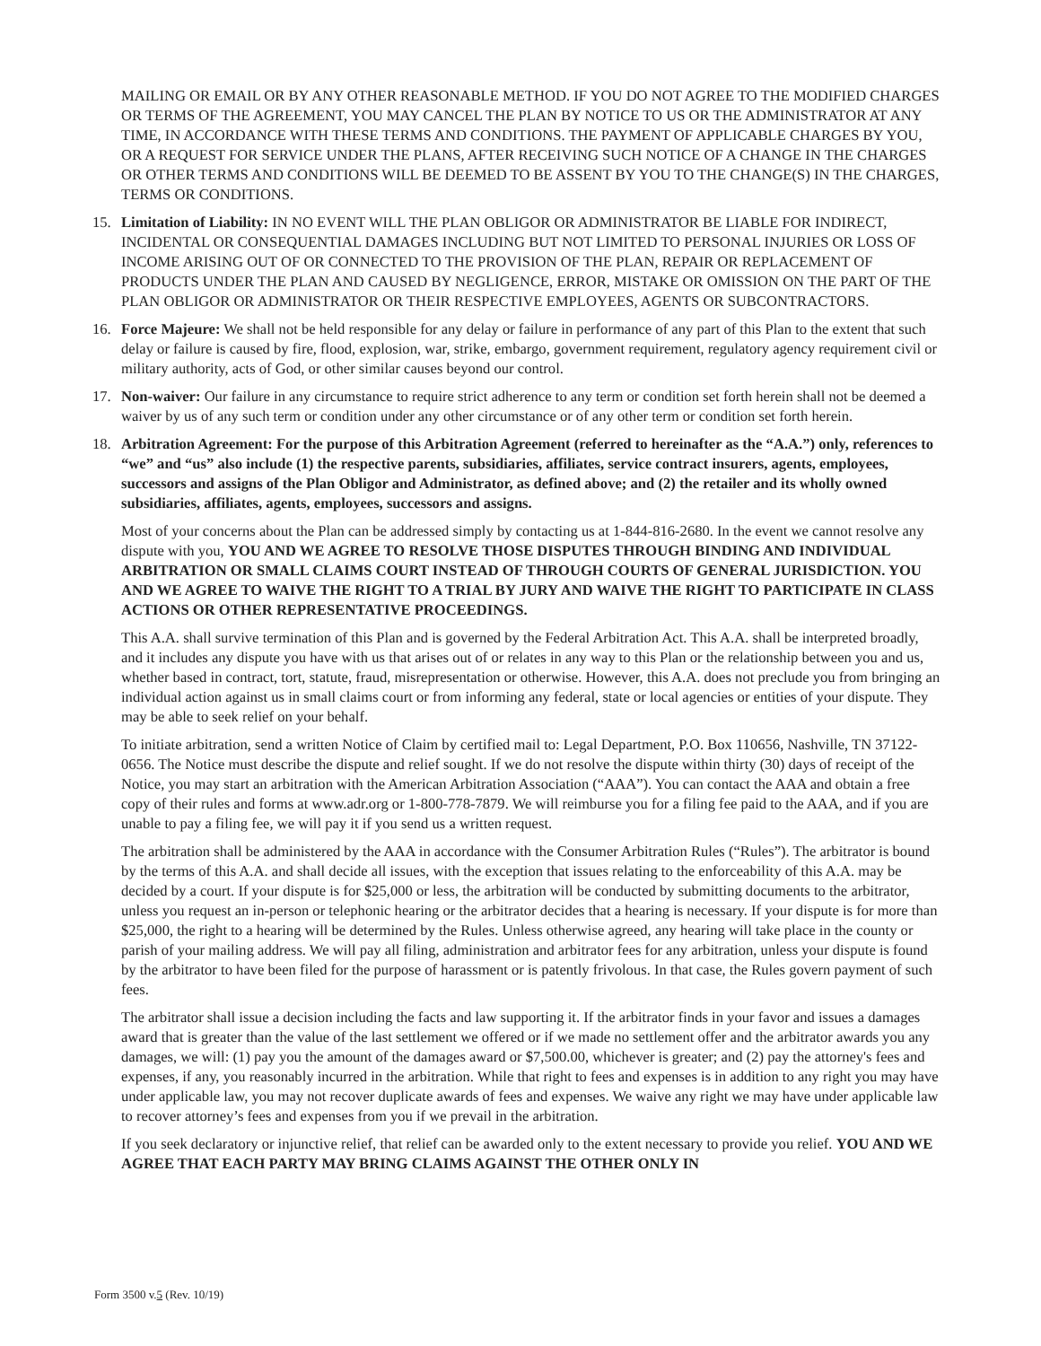MAILING OR EMAIL OR BY ANY OTHER REASONABLE METHOD. IF YOU DO NOT AGREE TO THE MODIFIED CHARGES OR TERMS OF THE AGREEMENT, YOU MAY CANCEL THE PLAN BY NOTICE TO US OR THE ADMINISTRATOR AT ANY TIME, IN ACCORDANCE WITH THESE TERMS AND CONDITIONS. THE PAYMENT OF APPLICABLE CHARGES BY YOU, OR A REQUEST FOR SERVICE UNDER THE PLANS, AFTER RECEIVING SUCH NOTICE OF A CHANGE IN THE CHARGES OR OTHER TERMS AND CONDITIONS WILL BE DEEMED TO BE ASSENT BY YOU TO THE CHANGE(S) IN THE CHARGES, TERMS OR CONDITIONS.
15. Limitation of Liability: IN NO EVENT WILL THE PLAN OBLIGOR OR ADMINISTRATOR BE LIABLE FOR INDIRECT, INCIDENTAL OR CONSEQUENTIAL DAMAGES INCLUDING BUT NOT LIMITED TO PERSONAL INJURIES OR LOSS OF INCOME ARISING OUT OF OR CONNECTED TO THE PROVISION OF THE PLAN, REPAIR OR REPLACEMENT OF PRODUCTS UNDER THE PLAN AND CAUSED BY NEGLIGENCE, ERROR, MISTAKE OR OMISSION ON THE PART OF THE PLAN OBLIGOR OR ADMINISTRATOR OR THEIR RESPECTIVE EMPLOYEES, AGENTS OR SUBCONTRACTORS.
16. Force Majeure: We shall not be held responsible for any delay or failure in performance of any part of this Plan to the extent that such delay or failure is caused by fire, flood, explosion, war, strike, embargo, government requirement, regulatory agency requirement civil or military authority, acts of God, or other similar causes beyond our control.
17. Non-waiver: Our failure in any circumstance to require strict adherence to any term or condition set forth herein shall not be deemed a waiver by us of any such term or condition under any other circumstance or of any other term or condition set forth herein.
18. Arbitration Agreement: For the purpose of this Arbitration Agreement (referred to hereinafter as the “A.A.”) only, references to “we” and “us” also include (1) the respective parents, subsidiaries, affiliates, service contract insurers, agents, employees, successors and assigns of the Plan Obligor and Administrator, as defined above; and (2) the retailer and its wholly owned subsidiaries, affiliates, agents, employees, successors and assigns.
Most of your concerns about the Plan can be addressed simply by contacting us at 1-844-816-2680. In the event we cannot resolve any dispute with you, YOU AND WE AGREE TO RESOLVE THOSE DISPUTES THROUGH BINDING AND INDIVIDUAL ARBITRATION OR SMALL CLAIMS COURT INSTEAD OF THROUGH COURTS OF GENERAL JURISDICTION. YOU AND WE AGREE TO WAIVE THE RIGHT TO A TRIAL BY JURY AND WAIVE THE RIGHT TO PARTICIPATE IN CLASS ACTIONS OR OTHER REPRESENTATIVE PROCEEDINGS.
This A.A. shall survive termination of this Plan and is governed by the Federal Arbitration Act. This A.A. shall be interpreted broadly, and it includes any dispute you have with us that arises out of or relates in any way to this Plan or the relationship between you and us, whether based in contract, tort, statute, fraud, misrepresentation or otherwise. However, this A.A. does not preclude you from bringing an individual action against us in small claims court or from informing any federal, state or local agencies or entities of your dispute. They may be able to seek relief on your behalf.
To initiate arbitration, send a written Notice of Claim by certified mail to: Legal Department, P.O. Box 110656, Nashville, TN 37122-0656. The Notice must describe the dispute and relief sought. If we do not resolve the dispute within thirty (30) days of receipt of the Notice, you may start an arbitration with the American Arbitration Association (“AAA”). You can contact the AAA and obtain a free copy of their rules and forms at www.adr.org or 1-800-778-7879. We will reimburse you for a filing fee paid to the AAA, and if you are unable to pay a filing fee, we will pay it if you send us a written request.
The arbitration shall be administered by the AAA in accordance with the Consumer Arbitration Rules (“Rules”). The arbitrator is bound by the terms of this A.A. and shall decide all issues, with the exception that issues relating to the enforceability of this A.A. may be decided by a court. If your dispute is for $25,000 or less, the arbitration will be conducted by submitting documents to the arbitrator, unless you request an in-person or telephonic hearing or the arbitrator decides that a hearing is necessary. If your dispute is for more than $25,000, the right to a hearing will be determined by the Rules. Unless otherwise agreed, any hearing will take place in the county or parish of your mailing address. We will pay all filing, administration and arbitrator fees for any arbitration, unless your dispute is found by the arbitrator to have been filed for the purpose of harassment or is patently frivolous. In that case, the Rules govern payment of such fees.
The arbitrator shall issue a decision including the facts and law supporting it. If the arbitrator finds in your favor and issues a damages award that is greater than the value of the last settlement we offered or if we made no settlement offer and the arbitrator awards you any damages, we will: (1) pay you the amount of the damages award or $7,500.00, whichever is greater; and (2) pay the attorney's fees and expenses, if any, you reasonably incurred in the arbitration. While that right to fees and expenses is in addition to any right you may have under applicable law, you may not recover duplicate awards of fees and expenses. We waive any right we may have under applicable law to recover attorney’s fees and expenses from you if we prevail in the arbitration.
If you seek declaratory or injunctive relief, that relief can be awarded only to the extent necessary to provide you relief. YOU AND WE AGREE THAT EACH PARTY MAY BRING CLAIMS AGAINST THE OTHER ONLY IN
Form 3500 v.5 (Rev. 10/19)